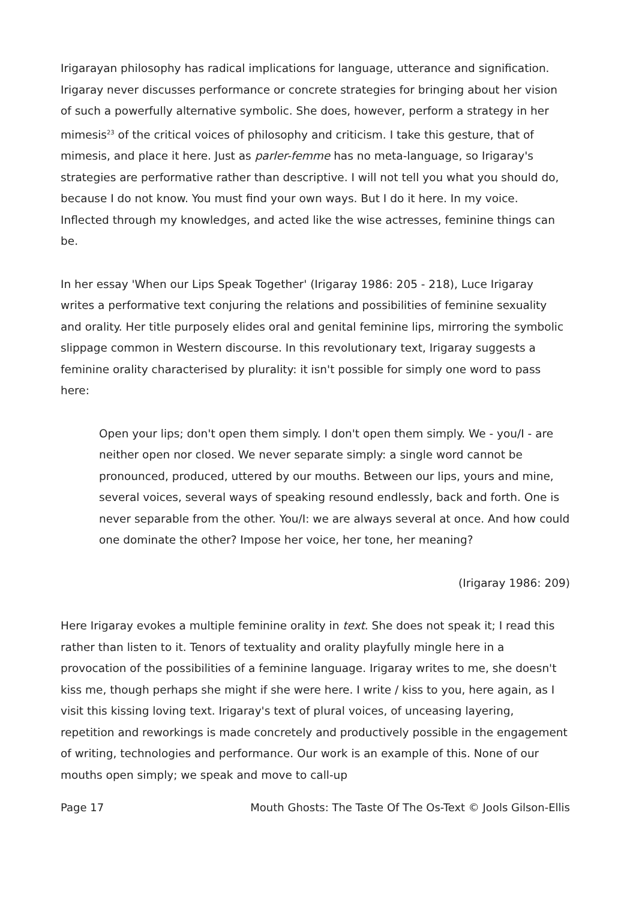Irigarayan philosophy has radical implications for language, utterance and signification. Irigaray never discusses performance or concrete strategies for bringing about her vision of such a powerfully alternative symbolic. She does, however, perform a strategy in her mimesis<sup>23</sup> of the critical voices of philosophy and criticism. I take this gesture, that of mimesis, and place it here. Just as parler-femme has no meta-language, so Irigaray's strategies are performative rather than descriptive. I will not tell you what you should do, because I do not know. You must find your own ways. But I do it here. In my voice. Inflected through my knowledges, and acted like the wise actresses, feminine things can be.
In her essay 'When our Lips Speak Together' (Irigaray 1986: 205 - 218), Luce Irigaray writes a performative text conjuring the relations and possibilities of feminine sexuality and orality. Her title purposely elides oral and genital feminine lips, mirroring the symbolic slippage common in Western discourse. In this revolutionary text, Irigaray suggests a feminine orality characterised by plurality: it isn't possible for simply one word to pass here:
Open your lips; don't open them simply. I don't open them simply. We - you/I - are neither open nor closed. We never separate simply: a single word cannot be pronounced, produced, uttered by our mouths. Between our lips, yours and mine, several voices, several ways of speaking resound endlessly, back and forth. One is never separable from the other. You/I: we are always several at once. And how could one dominate the other? Impose her voice, her tone, her meaning?
(Irigaray 1986: 209)
Here Irigaray evokes a multiple feminine orality in text. She does not speak it; I read this rather than listen to it. Tenors of textuality and orality playfully mingle here in a provocation of the possibilities of a feminine language. Irigaray writes to me, she doesn't kiss me, though perhaps she might if she were here. I write / kiss to you, here again, as I visit this kissing loving text. Irigaray's text of plural voices, of unceasing layering, repetition and reworkings is made concretely and productively possible in the engagement of writing, technologies and performance. Our work is an example of this. None of our mouths open simply; we speak and move to call-up
Page 17 Mouth Ghosts: The Taste Of The Os-Text © Jools Gilson-Ellis